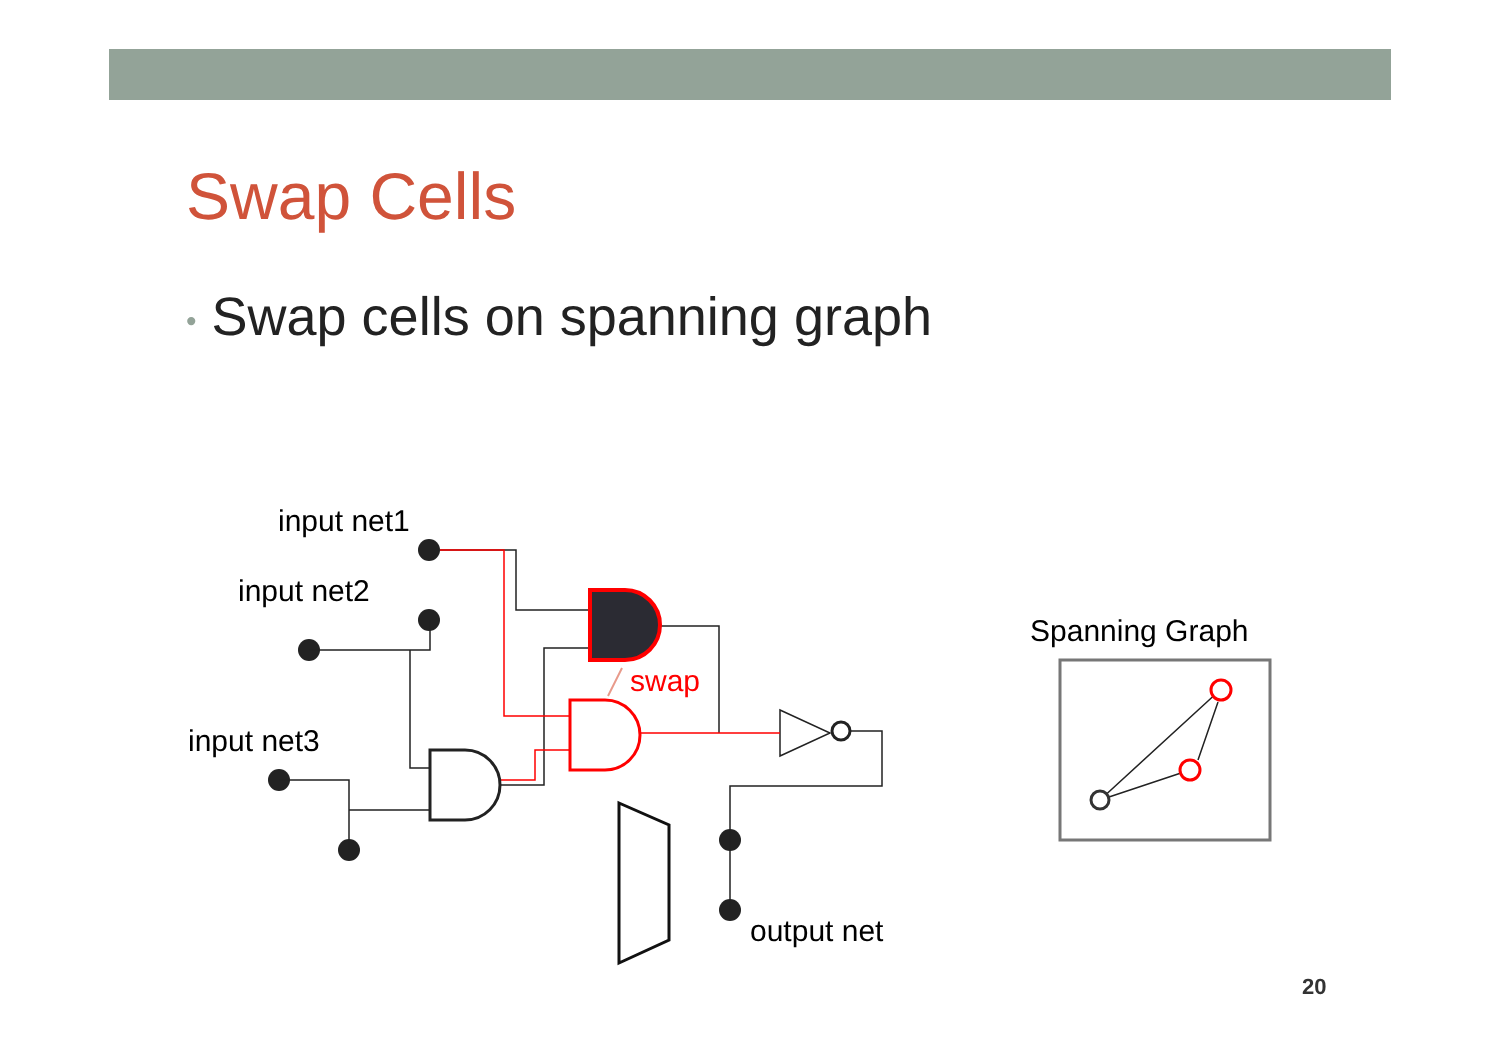Swap Cells
• Swap cells on spanning graph
input net1
input net2
input net3
output net
Spanning Graph
swap
20